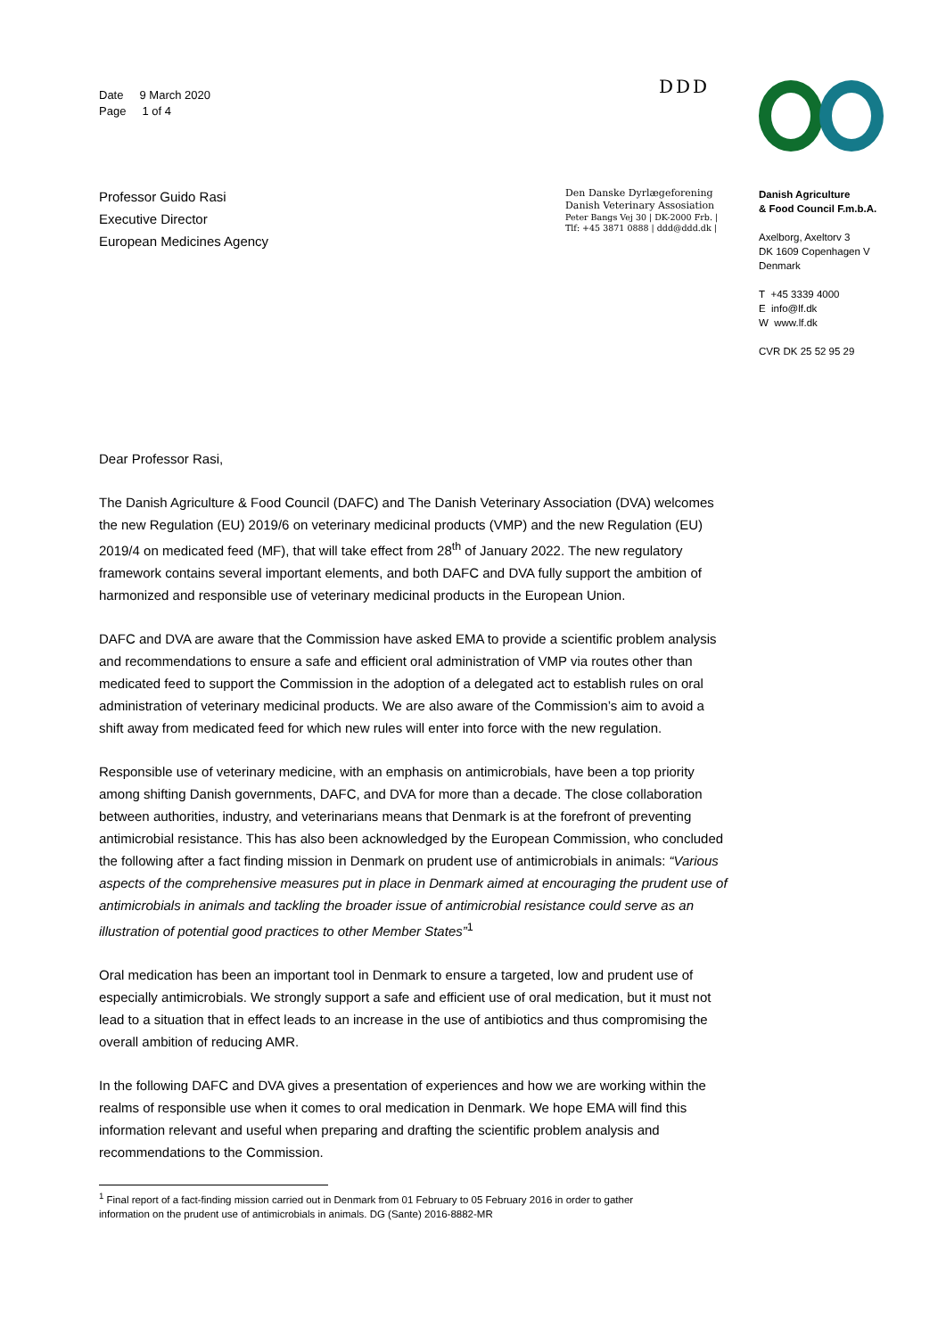Date 9 March 2020
Page 1 of 4
Professor Guido Rasi
Executive Director
European Medicines Agency
DDD
Den Danske Dyrlægeforening
Danish Veterinary Assosiation
Peter Bangs Vej 30 | DK-2000 Frb. |
Tlf: +45 3871 0888 | ddd@ddd.dk |
Danish Agriculture
& Food Council F.m.b.A.
Axelborg, Axeltorv 3
DK 1609 Copenhagen V
Denmark
T +45 3339 4000
E info@lf.dk
W www.lf.dk
CVR DK 25 52 95 29
Dear Professor Rasi,
The Danish Agriculture & Food Council (DAFC) and The Danish Veterinary Association (DVA) welcomes the new Regulation (EU) 2019/6 on veterinary medicinal products (VMP) and the new Regulation (EU) 2019/4 on medicated feed (MF), that will take effect from 28<sup>th</sup> of January 2022. The new regulatory framework contains several important elements, and both DAFC and DVA fully support the ambition of harmonized and responsible use of veterinary medicinal products in the European Union.
DAFC and DVA are aware that the Commission have asked EMA to provide a scientific problem analysis and recommendations to ensure a safe and efficient oral administration of VMP via routes other than medicated feed to support the Commission in the adoption of a delegated act to establish rules on oral administration of veterinary medicinal products. We are also aware of the Commission’s aim to avoid a shift away from medicated feed for which new rules will enter into force with the new regulation.
Responsible use of veterinary medicine, with an emphasis on antimicrobials, have been a top priority among shifting Danish governments, DAFC, and DVA for more than a decade. The close collaboration between authorities, industry, and veterinarians means that Denmark is at the forefront of preventing antimicrobial resistance. This has also been acknowledged by the European Commission, who concluded the following after a fact finding mission in Denmark on prudent use of antimicrobials in animals: “Various aspects of the comprehensive measures put in place in Denmark aimed at encouraging the prudent use of antimicrobials in animals and tackling the broader issue of antimicrobial resistance could serve as an illustration of potential good practices to other Member States”<sup>1</sup>
Oral medication has been an important tool in Denmark to ensure a targeted, low and prudent use of especially antimicrobials. We strongly support a safe and efficient use of oral medication, but it must not lead to a situation that in effect leads to an increase in the use of antibiotics and thus compromising the overall ambition of reducing AMR.
In the following DAFC and DVA gives a presentation of experiences and how we are working within the realms of responsible use when it comes to oral medication in Denmark. We hope EMA will find this information relevant and useful when preparing and drafting the scientific problem analysis and recommendations to the Commission.
<sup>1</sup> Final report of a fact-finding mission carried out in Denmark from 01 February to 05 February 2016 in order to gather
information on the prudent use of antimicrobials in animals. DG (Sante) 2016-8882-MR